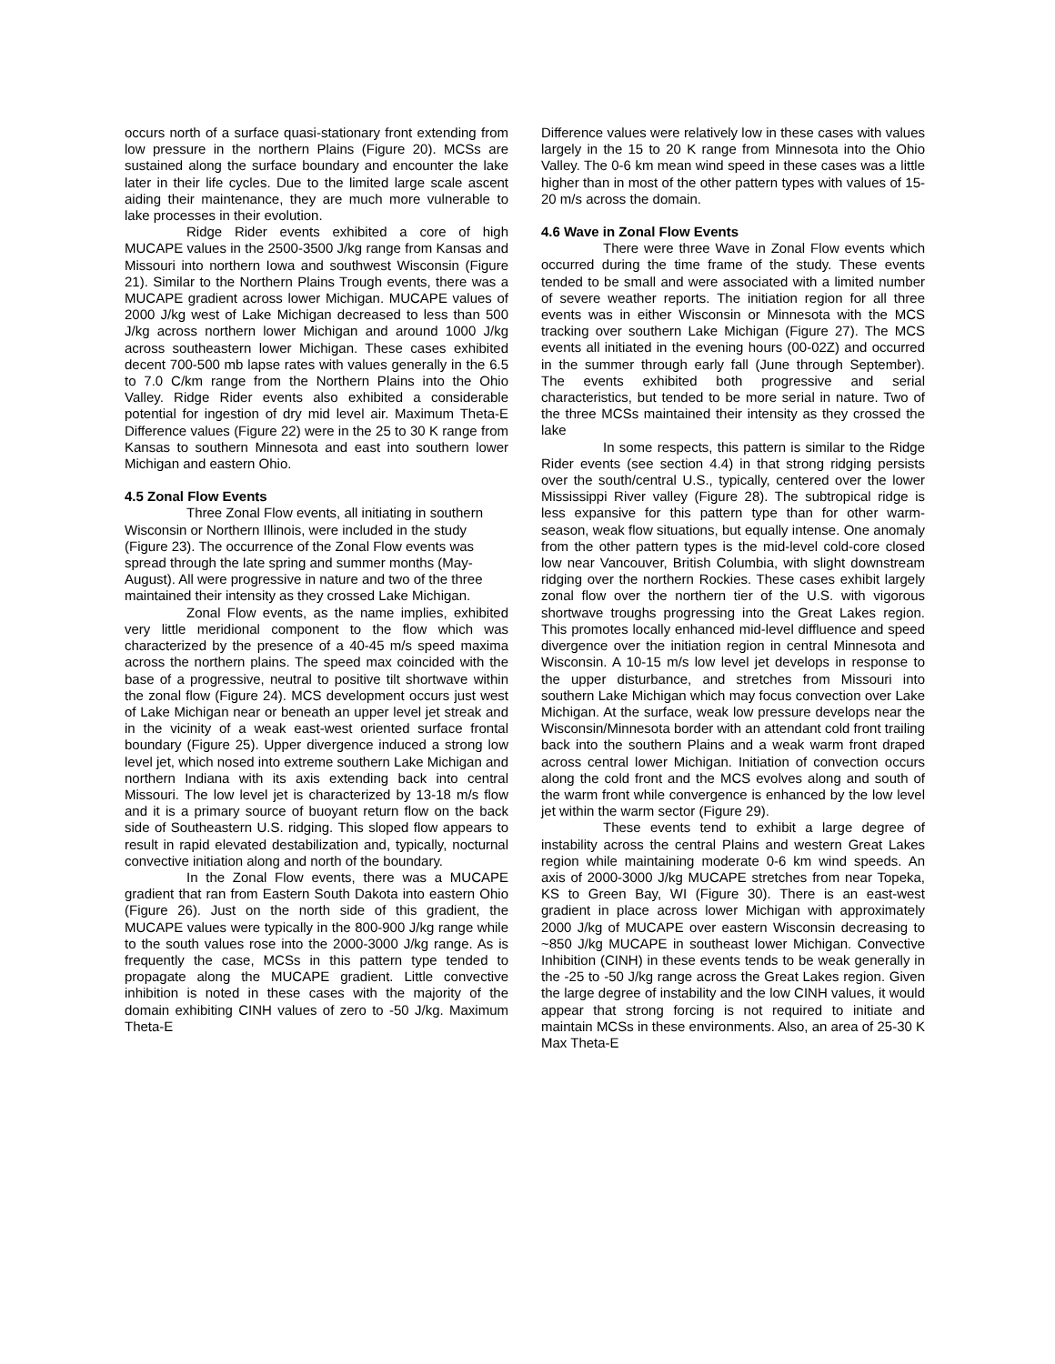occurs north of a surface quasi-stationary front extending from low pressure in the northern Plains (Figure 20). MCSs are sustained along the surface boundary and encounter the lake later in their life cycles. Due to the limited large scale ascent aiding their maintenance, they are much more vulnerable to lake processes in their evolution.
Ridge Rider events exhibited a core of high MUCAPE values in the 2500-3500 J/kg range from Kansas and Missouri into northern Iowa and southwest Wisconsin (Figure 21). Similar to the Northern Plains Trough events, there was a MUCAPE gradient across lower Michigan. MUCAPE values of 2000 J/kg west of Lake Michigan decreased to less than 500 J/kg across northern lower Michigan and around 1000 J/kg across southeastern lower Michigan. These cases exhibited decent 700-500 mb lapse rates with values generally in the 6.5 to 7.0 C/km range from the Northern Plains into the Ohio Valley. Ridge Rider events also exhibited a considerable potential for ingestion of dry mid level air. Maximum Theta-E Difference values (Figure 22) were in the 25 to 30 K range from Kansas to southern Minnesota and east into southern lower Michigan and eastern Ohio.
4.5 Zonal Flow Events
Three Zonal Flow events, all initiating in southern Wisconsin or Northern Illinois, were included in the study (Figure 23). The occurrence of the Zonal Flow events was spread through the late spring and summer months (May-August). All were progressive in nature and two of the three maintained their intensity as they crossed Lake Michigan.
Zonal Flow events, as the name implies, exhibited very little meridional component to the flow which was characterized by the presence of a 40-45 m/s speed maxima across the northern plains. The speed max coincided with the base of a progressive, neutral to positive tilt shortwave within the zonal flow (Figure 24). MCS development occurs just west of Lake Michigan near or beneath an upper level jet streak and in the vicinity of a weak east-west oriented surface frontal boundary (Figure 25). Upper divergence induced a strong low level jet, which nosed into extreme southern Lake Michigan and northern Indiana with its axis extending back into central Missouri. The low level jet is characterized by 13-18 m/s flow and it is a primary source of buoyant return flow on the back side of Southeastern U.S. ridging. This sloped flow appears to result in rapid elevated destabilization and, typically, nocturnal convective initiation along and north of the boundary.
In the Zonal Flow events, there was a MUCAPE gradient that ran from Eastern South Dakota into eastern Ohio (Figure 26). Just on the north side of this gradient, the MUCAPE values were typically in the 800-900 J/kg range while to the south values rose into the 2000-3000 J/kg range. As is frequently the case, MCSs in this pattern type tended to propagate along the MUCAPE gradient. Little convective inhibition is noted in these cases with the majority of the domain exhibiting CINH values of zero to -50 J/kg. Maximum Theta-E
Difference values were relatively low in these cases with values largely in the 15 to 20 K range from Minnesota into the Ohio Valley. The 0-6 km mean wind speed in these cases was a little higher than in most of the other pattern types with values of 15-20 m/s across the domain.
4.6 Wave in Zonal Flow Events
There were three Wave in Zonal Flow events which occurred during the time frame of the study. These events tended to be small and were associated with a limited number of severe weather reports. The initiation region for all three events was in either Wisconsin or Minnesota with the MCS tracking over southern Lake Michigan (Figure 27). The MCS events all initiated in the evening hours (00-02Z) and occurred in the summer through early fall (June through September). The events exhibited both progressive and serial characteristics, but tended to be more serial in nature. Two of the three MCSs maintained their intensity as they crossed the lake
In some respects, this pattern is similar to the Ridge Rider events (see section 4.4) in that strong ridging persists over the south/central U.S., typically, centered over the lower Mississippi River valley (Figure 28). The subtropical ridge is less expansive for this pattern type than for other warm-season, weak flow situations, but equally intense. One anomaly from the other pattern types is the mid-level cold-core closed low near Vancouver, British Columbia, with slight downstream ridging over the northern Rockies. These cases exhibit largely zonal flow over the northern tier of the U.S. with vigorous shortwave troughs progressing into the Great Lakes region. This promotes locally enhanced mid-level diffluence and speed divergence over the initiation region in central Minnesota and Wisconsin. A 10-15 m/s low level jet develops in response to the upper disturbance, and stretches from Missouri into southern Lake Michigan which may focus convection over Lake Michigan. At the surface, weak low pressure develops near the Wisconsin/Minnesota border with an attendant cold front trailing back into the southern Plains and a weak warm front draped across central lower Michigan. Initiation of convection occurs along the cold front and the MCS evolves along and south of the warm front while convergence is enhanced by the low level jet within the warm sector (Figure 29).
These events tend to exhibit a large degree of instability across the central Plains and western Great Lakes region while maintaining moderate 0-6 km wind speeds. An axis of 2000-3000 J/kg MUCAPE stretches from near Topeka, KS to Green Bay, WI (Figure 30). There is an east-west gradient in place across lower Michigan with approximately 2000 J/kg of MUCAPE over eastern Wisconsin decreasing to ~850 J/kg MUCAPE in southeast lower Michigan. Convective Inhibition (CINH) in these events tends to be weak generally in the -25 to -50 J/kg range across the Great Lakes region. Given the large degree of instability and the low CINH values, it would appear that strong forcing is not required to initiate and maintain MCSs in these environments. Also, an area of 25-30 K Max Theta-E